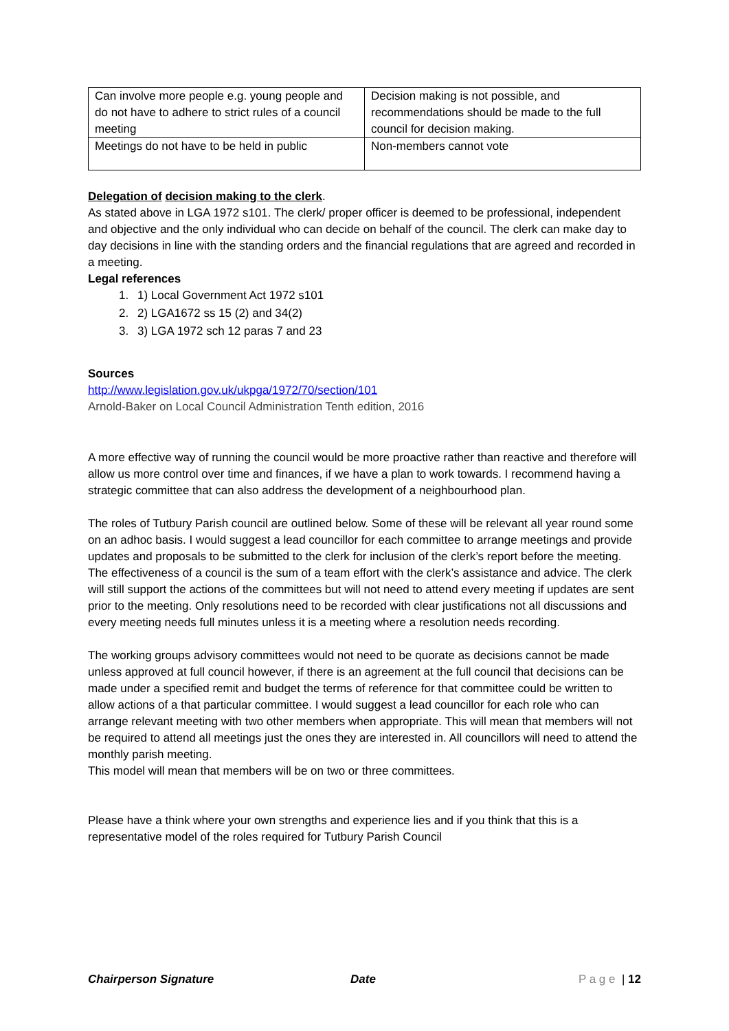| Can involve more people e.g. young people and do not have to adhere to strict rules of a council meeting | Decision making is not possible, and recommendations should be made to the full council for decision making. |
| Meetings do not have to be held in public | Non-members cannot vote |
Delegation of decision making to the clerk.
As stated above in LGA 1972 s101. The clerk/ proper officer is deemed to be professional, independent and objective and the only individual who can decide on behalf of the council. The clerk can make day to day decisions in line with the standing orders and the financial regulations that are agreed and recorded in a meeting.
Legal references
1. 1) Local Government Act 1972 s101
2. 2) LGA1672 ss 15 (2) and 34(2)
3. 3) LGA 1972 sch 12 paras 7 and 23
Sources
http://www.legislation.gov.uk/ukpga/1972/70/section/101
Arnold-Baker on Local Council Administration Tenth edition, 2016
A more effective way of running the council would be more proactive rather than reactive and therefore will allow us more control over time and finances, if we have a plan to work towards. I recommend having a strategic committee that can also address the development of a neighbourhood plan.
The roles of Tutbury Parish council are outlined below. Some of these will be relevant all year round some on an adhoc basis. I would suggest a lead councillor for each committee to arrange meetings and provide updates and proposals to be submitted to the clerk for inclusion of the clerk’s report before the meeting. The effectiveness of a council is the sum of a team effort with the clerk’s assistance and advice. The clerk will still support the actions of the committees but will not need to attend every meeting if updates are sent prior to the meeting. Only resolutions need to be recorded with clear justifications not all discussions and every meeting needs full minutes unless it is a meeting where a resolution needs recording.
The working groups advisory committees would not need to be quorate as decisions cannot be made unless approved at full council however, if there is an agreement at the full council that decisions can be made under a specified remit and budget the terms of reference for that committee could be written to allow actions of a that particular committee. I would suggest a lead councillor for each role who can arrange relevant meeting with two other members when appropriate. This will mean that members will not be required to attend all meetings just the ones they are interested in. All councillors will need to attend the monthly parish meeting.
This model will mean that members will be on two or three committees.
Please have a think where your own strengths and experience lies and if you think that this is a representative model of the roles required for Tutbury Parish Council
Chairperson Signature Date P a g e | 12